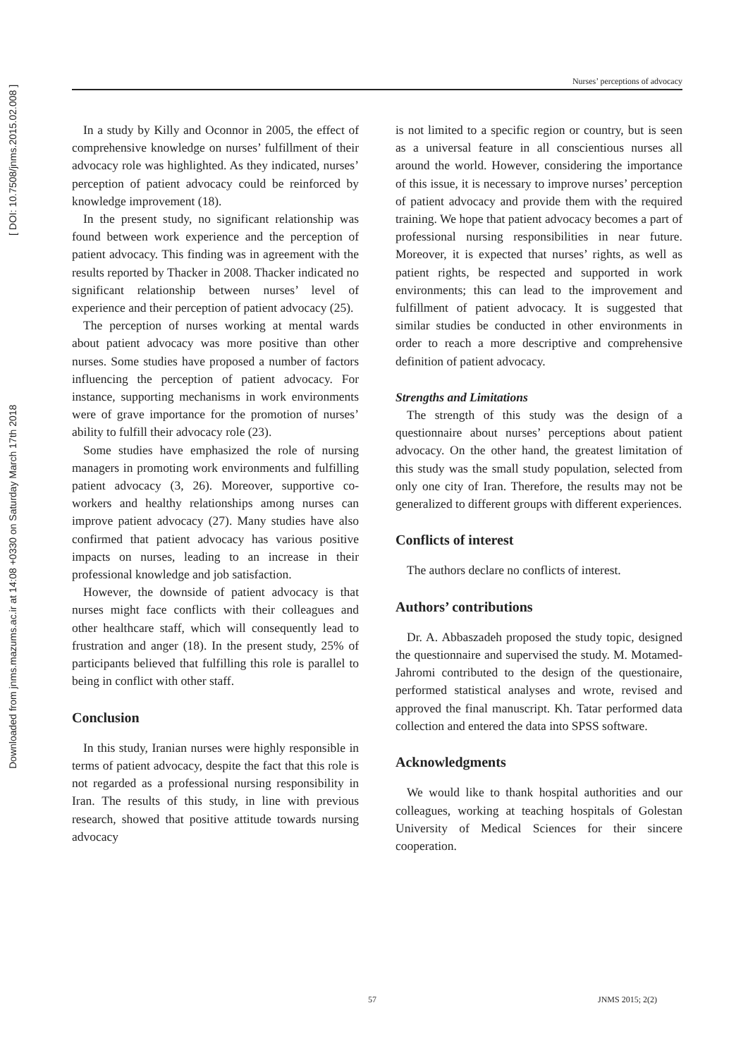Downloaded from jnms.mazums.ac.ir at 14:08 +0330 on Saturday March 17th 2018 [ DOI: 10.7508/jnms.2015.02.008 ]
Nurses’ perceptions of advocacy
In a study by Killy and Oconnor in 2005, the effect of comprehensive knowledge on nurses’ fulfillment of their advocacy role was highlighted. As they indicated, nurses’ perception of patient advocacy could be reinforced by knowledge improvement (18).
In the present study, no significant relationship was found between work experience and the perception of patient advocacy. This finding was in agreement with the results reported by Thacker in 2008. Thacker indicated no significant relationship between nurses’ level of experience and their perception of patient advocacy (25).
The perception of nurses working at mental wards about patient advocacy was more positive than other nurses. Some studies have proposed a number of factors influencing the perception of patient advocacy. For instance, supporting mechanisms in work environments were of grave importance for the promotion of nurses’ ability to fulfill their advocacy role (23).
Some studies have emphasized the role of nursing managers in promoting work environments and fulfilling patient advocacy (3, 26). Moreover, supportive co-workers and healthy relationships among nurses can improve patient advocacy (27). Many studies have also confirmed that patient advocacy has various positive impacts on nurses, leading to an increase in their professional knowledge and job satisfaction.
However, the downside of patient advocacy is that nurses might face conflicts with their colleagues and other healthcare staff, which will consequently lead to frustration and anger (18). In the present study, 25% of participants believed that fulfilling this role is parallel to being in conflict with other staff.
Conclusion
In this study, Iranian nurses were highly responsible in terms of patient advocacy, despite the fact that this role is not regarded as a professional nursing responsibility in Iran. The results of this study, in line with previous research, showed that positive attitude towards nursing advocacy
is not limited to a specific region or country, but is seen as a universal feature in all conscientious nurses all around the world. However, considering the importance of this issue, it is necessary to improve nurses’ perception of patient advocacy and provide them with the required training. We hope that patient advocacy becomes a part of professional nursing responsibilities in near future. Moreover, it is expected that nurses’ rights, as well as patient rights, be respected and supported in work environments; this can lead to the improvement and fulfillment of patient advocacy. It is suggested that similar studies be conducted in other environments in order to reach a more descriptive and comprehensive definition of patient advocacy.
Strengths and Limitations
The strength of this study was the design of a questionnaire about nurses’ perceptions about patient advocacy. On the other hand, the greatest limitation of this study was the small study population, selected from only one city of Iran. Therefore, the results may not be generalized to different groups with different experiences.
Conflicts of interest
The authors declare no conflicts of interest.
Authors’ contributions
Dr. A. Abbaszadeh proposed the study topic, designed the questionnaire and supervised the study. M. Motamed-Jahromi contributed to the design of the questionaire, performed statistical analyses and wrote, revised and approved the final manuscript. Kh. Tatar performed data collection and entered the data into SPSS software.
Acknowledgments
We would like to thank hospital authorities and our colleagues, working at teaching hospitals of Golestan University of Medical Sciences for their sincere cooperation.
57 JNMS 2015; 2(2)